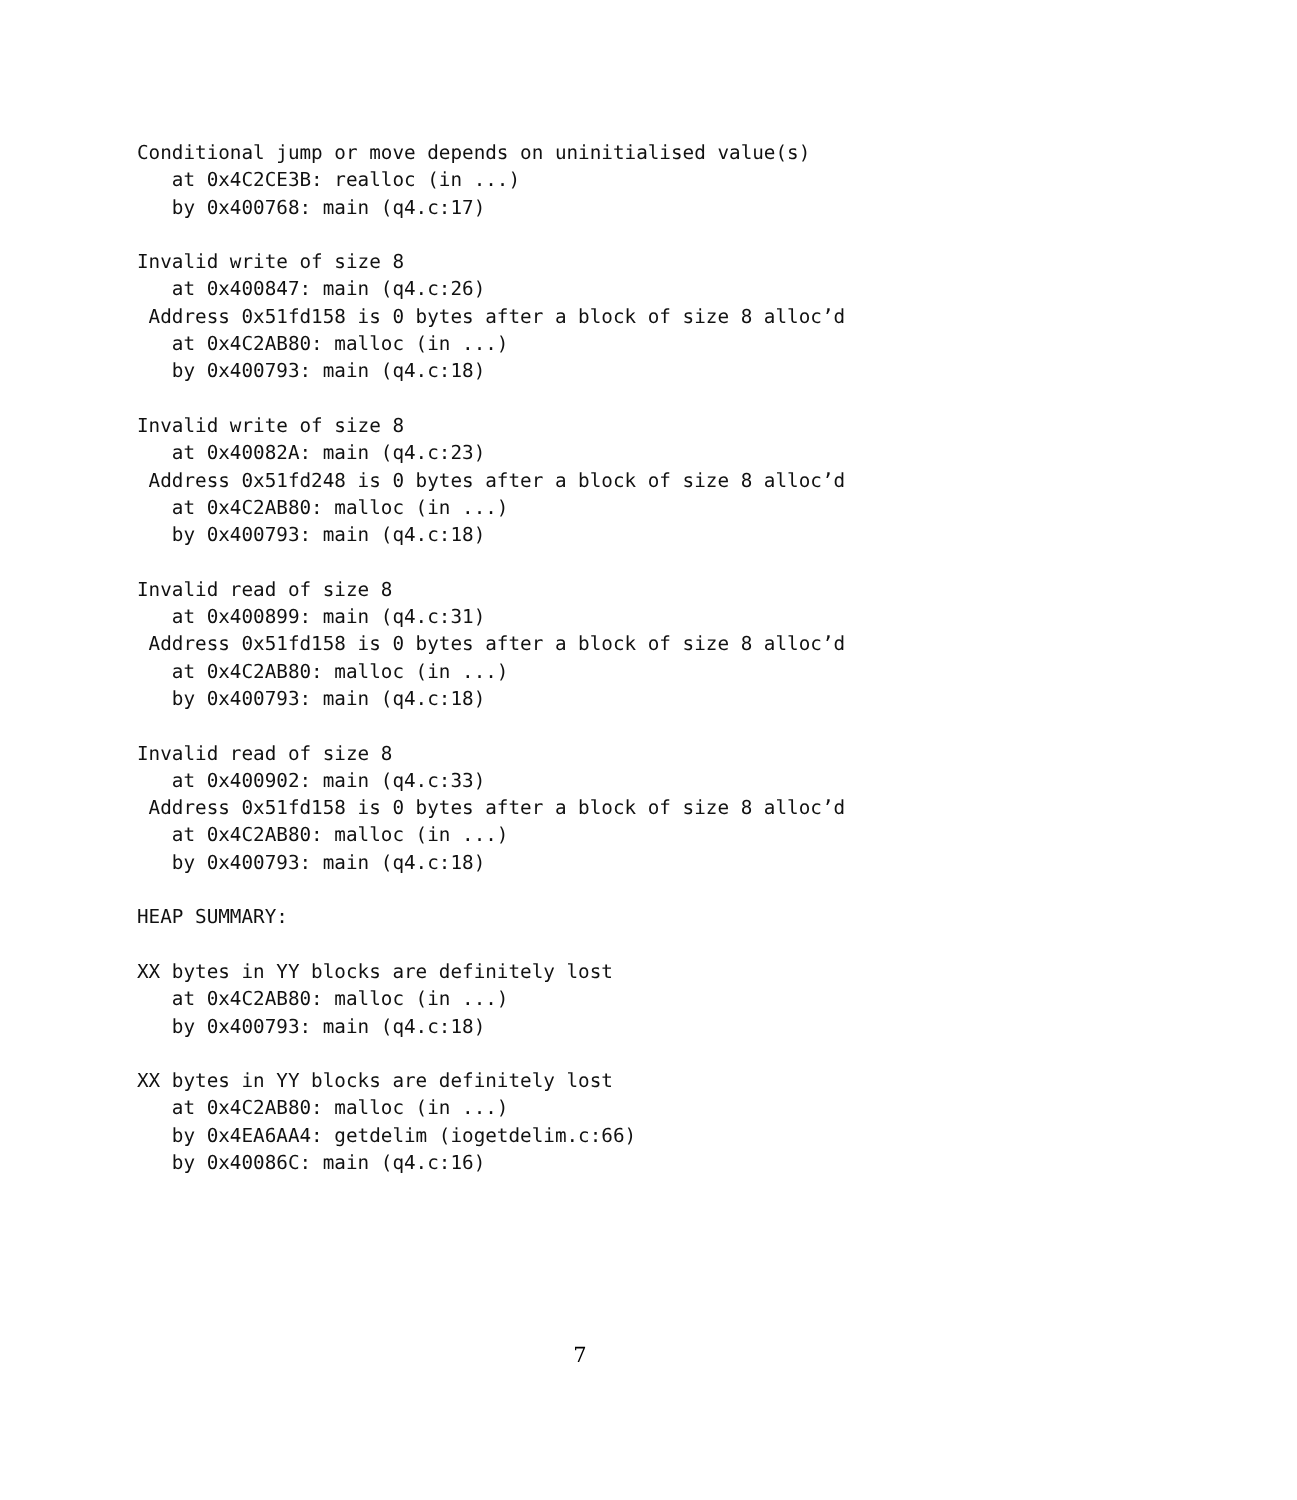Conditional jump or move depends on uninitialised value(s)
   at 0x4C2CE3B: realloc (in ...)
   by 0x400768: main (q4.c:17)

Invalid write of size 8
   at 0x400847: main (q4.c:26)
 Address 0x51fd158 is 0 bytes after a block of size 8 alloc’d
   at 0x4C2AB80: malloc (in ...)
   by 0x400793: main (q4.c:18)

Invalid write of size 8
   at 0x40082A: main (q4.c:23)
 Address 0x51fd248 is 0 bytes after a block of size 8 alloc’d
   at 0x4C2AB80: malloc (in ...)
   by 0x400793: main (q4.c:18)

Invalid read of size 8
   at 0x400899: main (q4.c:31)
 Address 0x51fd158 is 0 bytes after a block of size 8 alloc’d
   at 0x4C2AB80: malloc (in ...)
   by 0x400793: main (q4.c:18)

Invalid read of size 8
   at 0x400902: main (q4.c:33)
 Address 0x51fd158 is 0 bytes after a block of size 8 alloc’d
   at 0x4C2AB80: malloc (in ...)
   by 0x400793: main (q4.c:18)

HEAP SUMMARY:

XX bytes in YY blocks are definitely lost
   at 0x4C2AB80: malloc (in ...)
   by 0x400793: main (q4.c:18)

XX bytes in YY blocks are definitely lost
   at 0x4C2AB80: malloc (in ...)
   by 0x4EA6AA4: getdelim (iogetdelim.c:66)
   by 0x40086C: main (q4.c:16)
7